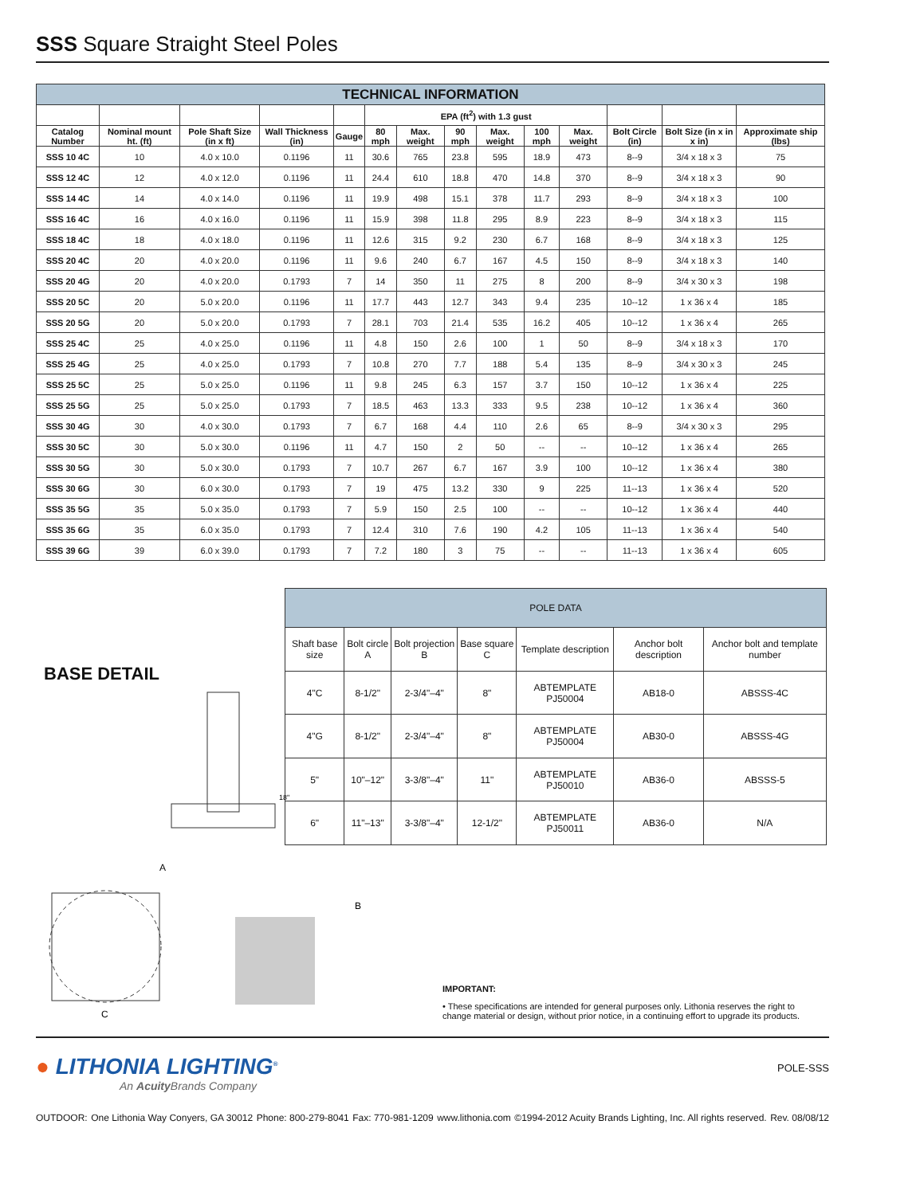SSS Square Straight Steel Poles
| TECHNICAL INFORMATION | | | | | | | | | | | | | |
| --- | --- | --- | --- | --- | --- | --- | --- | --- | --- | --- | --- | --- | --- |
| | | | | | EPA (ft<sup>2</sup>) with 1.3 gust | | | | | | | | |
| Catalog Number | Nominal mount ht. (ft) | Pole Shaft Size (in x ft) | Wall Thickness (in) | Gauge | 80 mph | Max. weight | 90 mph | Max. weight | 100 mph | Max. weight | Bolt Circle (in) | Bolt Size (in x in x in) | Approximate ship (lbs) |
| SSS 10 4C | 10 | 4.0 x 10.0 | 0.1196 | 11 | 30.6 | 765 | 23.8 | 595 | 18.9 | 473 | 8--9 | 3/4 x 18 x 3 | 75 |
| SSS 12 4C | 12 | 4.0 x 12.0 | 0.1196 | 11 | 24.4 | 610 | 18.8 | 470 | 14.8 | 370 | 8--9 | 3/4 x 18 x 3 | 90 |
| SSS 14 4C | 14 | 4.0 x 14.0 | 0.1196 | 11 | 19.9 | 498 | 15.1 | 378 | 11.7 | 293 | 8--9 | 3/4 x 18 x 3 | 100 |
| SSS 16 4C | 16 | 4.0 x 16.0 | 0.1196 | 11 | 15.9 | 398 | 11.8 | 295 | 8.9 | 223 | 8--9 | 3/4 x 18 x 3 | 115 |
| SSS 18 4C | 18 | 4.0 x 18.0 | 0.1196 | 11 | 12.6 | 315 | 9.2 | 230 | 6.7 | 168 | 8--9 | 3/4 x 18 x 3 | 125 |
| SSS 20 4C | 20 | 4.0 x 20.0 | 0.1196 | 11 | 9.6 | 240 | 6.7 | 167 | 4.5 | 150 | 8--9 | 3/4 x 18 x 3 | 140 |
| SSS 20 4G | 20 | 4.0 x 20.0 | 0.1793 | 7 | 14 | 350 | 11 | 275 | 8 | 200 | 8--9 | 3/4 x 30 x 3 | 198 |
| SSS 20 5C | 20 | 5.0 x 20.0 | 0.1196 | 11 | 17.7 | 443 | 12.7 | 343 | 9.4 | 235 | 10--12 | 1 x 36 x 4 | 185 |
| SSS 20 5G | 20 | 5.0 x 20.0 | 0.1793 | 7 | 28.1 | 703 | 21.4 | 535 | 16.2 | 405 | 10--12 | 1 x 36 x 4 | 265 |
| SSS 25 4C | 25 | 4.0 x 25.0 | 0.1196 | 11 | 4.8 | 150 | 2.6 | 100 | 1 | 50 | 8--9 | 3/4 x 18 x 3 | 170 |
| SSS 25 4G | 25 | 4.0 x 25.0 | 0.1793 | 7 | 10.8 | 270 | 7.7 | 188 | 5.4 | 135 | 8--9 | 3/4 x 30 x 3 | 245 |
| SSS 25 5C | 25 | 5.0 x 25.0 | 0.1196 | 11 | 9.8 | 245 | 6.3 | 157 | 3.7 | 150 | 10--12 | 1 x 36 x 4 | 225 |
| SSS 25 5G | 25 | 5.0 x 25.0 | 0.1793 | 7 | 18.5 | 463 | 13.3 | 333 | 9.5 | 238 | 10--12 | 1 x 36 x 4 | 360 |
| SSS 30 4G | 30 | 4.0 x 30.0 | 0.1793 | 7 | 6.7 | 168 | 4.4 | 110 | 2.6 | 65 | 8--9 | 3/4 x 30 x 3 | 295 |
| SSS 30 5C | 30 | 5.0 x 30.0 | 0.1196 | 11 | 4.7 | 150 | 2 | 50 | -- | -- | 10--12 | 1 x 36 x 4 | 265 |
| SSS 30 5G | 30 | 5.0 x 30.0 | 0.1793 | 7 | 10.7 | 267 | 6.7 | 167 | 3.9 | 100 | 10--12 | 1 x 36 x 4 | 380 |
| SSS 30 6G | 30 | 6.0 x 30.0 | 0.1793 | 7 | 19 | 475 | 13.2 | 330 | 9 | 225 | 11--13 | 1 x 36 x 4 | 520 |
| SSS 35 5G | 35 | 5.0 x 35.0 | 0.1793 | 7 | 5.9 | 150 | 2.5 | 100 | -- | -- | 10--12 | 1 x 36 x 4 | 440 |
| SSS 35 6G | 35 | 6.0 x 35.0 | 0.1793 | 7 | 12.4 | 310 | 7.6 | 190 | 4.2 | 105 | 11--13 | 1 x 36 x 4 | 540 |
| SSS 39 6G | 39 | 6.0 x 39.0 | 0.1793 | 7 | 7.2 | 180 | 3 | 75 | -- | -- | 11--13 | 1 x 36 x 4 | 605 |
BASE DETAIL
18"
| POLE DATA | | | | | | |
| --- | --- | --- | --- | --- | --- | --- |
| Shaft base size | Bolt circle A | Bolt projection B | Base square C | Template description | Anchor bolt description | Anchor bolt and template number |
| 4"C | 8-1/2" | 2-3/4"–4" | 8" | ABTEMPLATE PJ50004 | AB18-0 | ABSSS-4C |
| 4"G | 8-1/2" | 2-3/4"–4" | 8" | ABTEMPLATE PJ50004 | AB30-0 | ABSSS-4G |
| 5" | 10"–12" | 3-3/8"–4" | 11" | ABTEMPLATE PJ50010 | AB36-0 | ABSSS-5 |
| 6" | 11"–13" | 3-3/8"–4" | 12-1/2" | ABTEMPLATE PJ50011 | AB36-0 | N/A |
A
C
B
IMPORTANT:
• These specifications are intended for general purposes only. Lithonia reserves the right to change material or design, without prior notice, in a continuing effort to upgrade its products.
● LITHONIA LIGHTING<sup>®</sup>
An Acuity Brands Company
POLE-SSS
OUTDOOR: One Lithonia Way Conyers, GA 30012 Phone: 800-279-8041 Fax: 770-981-1209 www.lithonia.com ©1994-2012 Acuity Brands Lighting, Inc. All rights reserved. Rev. 08/08/12